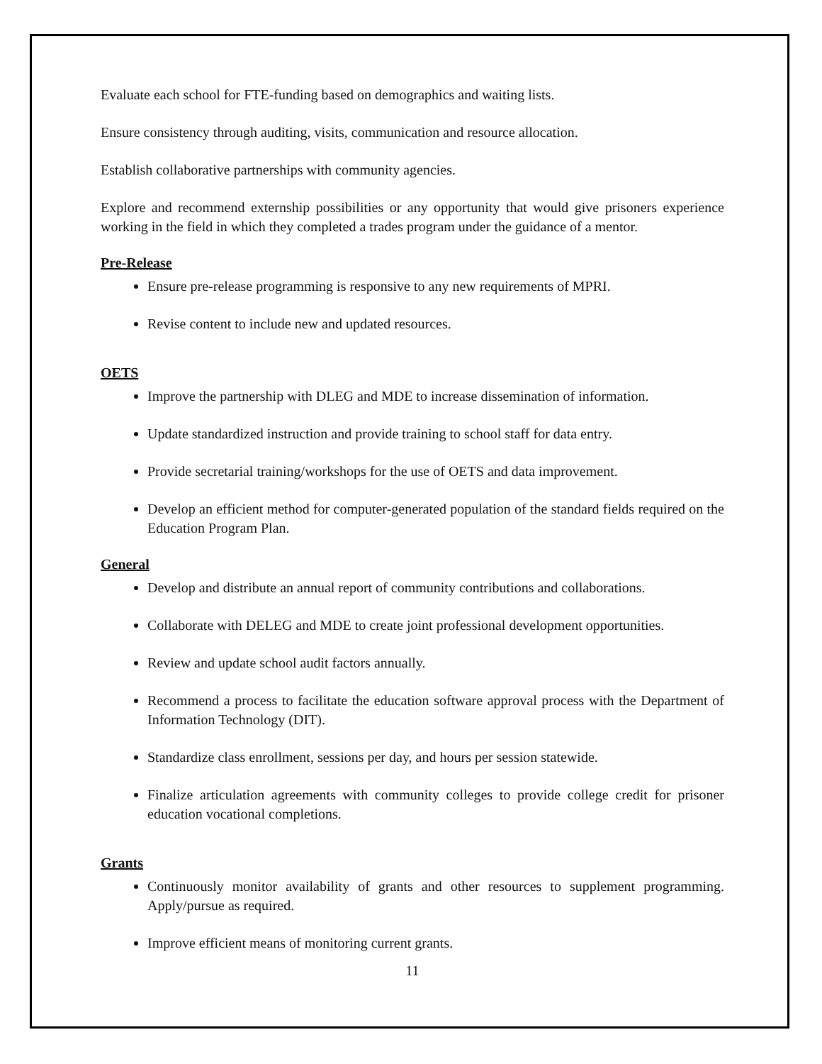Evaluate each school for FTE-funding based on demographics and waiting lists.
Ensure consistency through auditing, visits, communication and resource allocation.
Establish collaborative partnerships with community agencies.
Explore and recommend externship possibilities or any opportunity that would give prisoners experience working in the field in which they completed a trades program under the guidance of a mentor.
Pre-Release
Ensure pre-release programming is responsive to any new requirements of MPRI.
Revise content to include new and updated resources.
OETS
Improve the partnership with DLEG and MDE to increase dissemination of information.
Update standardized instruction and provide training to school staff for data entry.
Provide secretarial training/workshops for the use of OETS and data improvement.
Develop an efficient method for computer-generated population of the standard fields required on the Education Program Plan.
General
Develop and distribute an annual report of community contributions and collaborations.
Collaborate with DELEG and MDE to create joint professional development opportunities.
Review and update school audit factors annually.
Recommend a process to facilitate the education software approval process with the Department of Information Technology (DIT).
Standardize class enrollment, sessions per day, and hours per session statewide.
Finalize articulation agreements with community colleges to provide college credit for prisoner education vocational completions.
Grants
Continuously monitor availability of grants and other resources to supplement programming. Apply/pursue as required.
Improve efficient means of monitoring current grants.
11